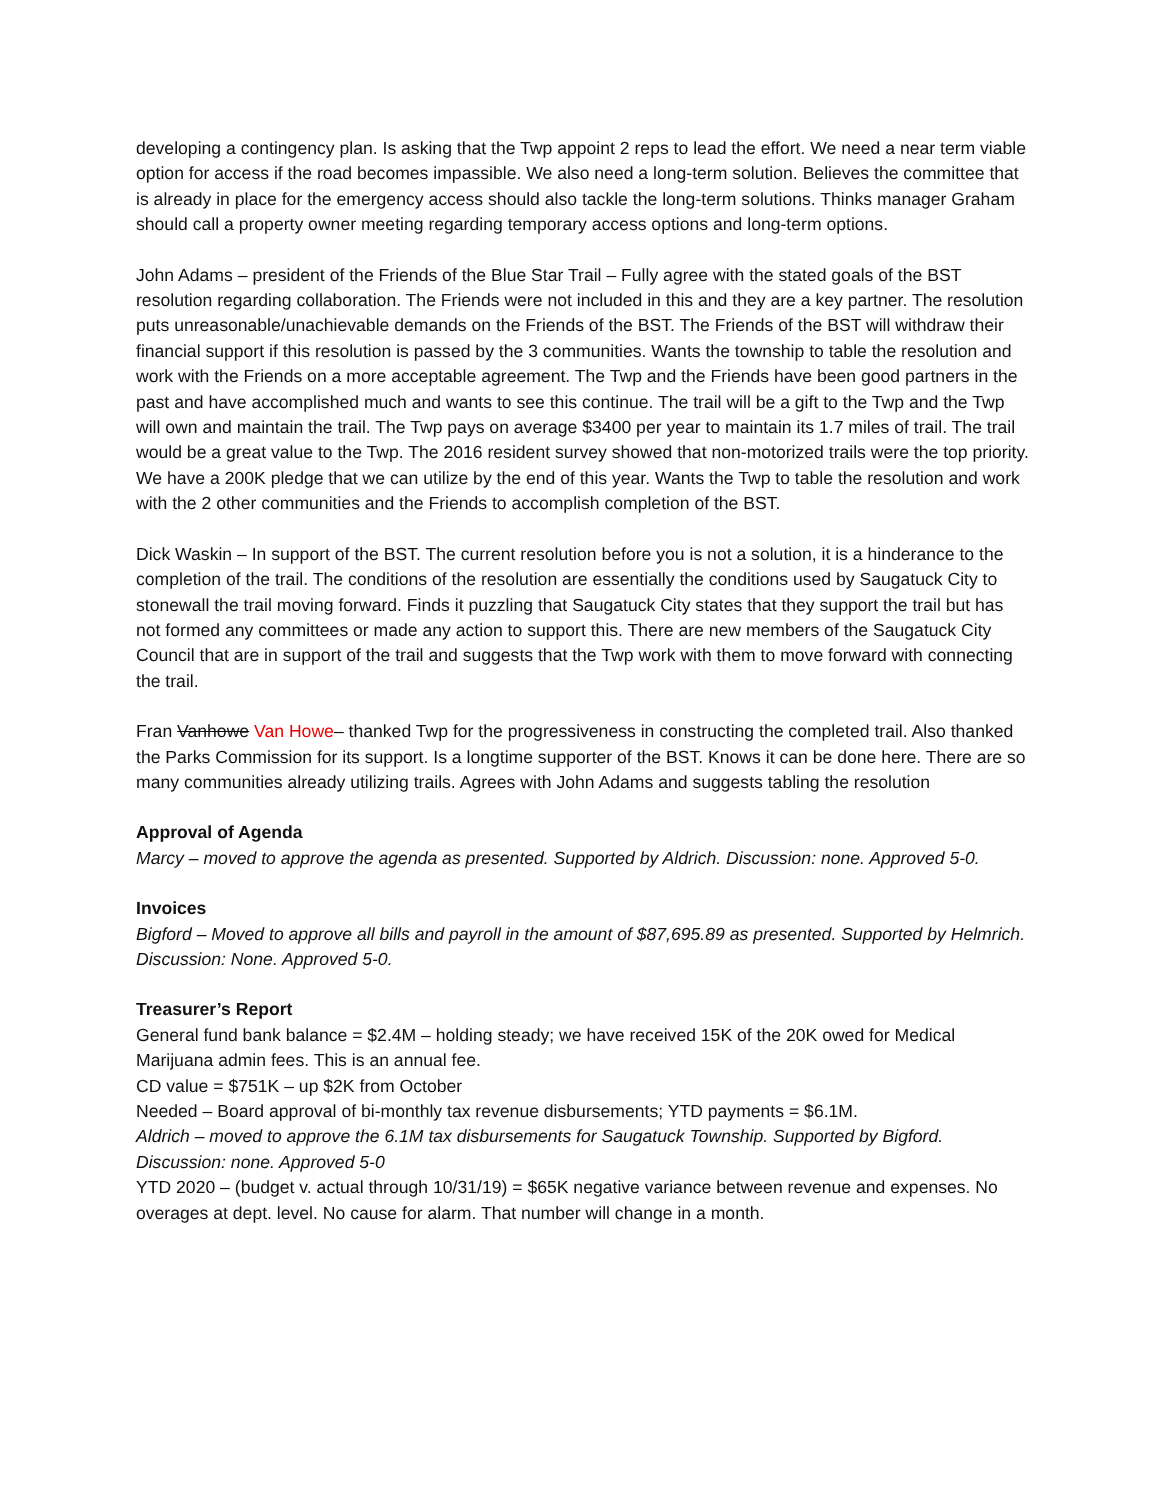developing a contingency plan. Is asking that the Twp appoint 2 reps to lead the effort. We need a near term viable option for access if the road becomes impassible. We also need a long-term solution. Believes the committee that is already in place for the emergency access should also tackle the long-term solutions. Thinks manager Graham should call a property owner meeting regarding temporary access options and long-term options.
John Adams – president of the Friends of the Blue Star Trail – Fully agree with the stated goals of the BST resolution regarding collaboration. The Friends were not included in this and they are a key partner. The resolution puts unreasonable/unachievable demands on the Friends of the BST. The Friends of the BST will withdraw their financial support if this resolution is passed by the 3 communities. Wants the township to table the resolution and work with the Friends on a more acceptable agreement. The Twp and the Friends have been good partners in the past and have accomplished much and wants to see this continue. The trail will be a gift to the Twp and the Twp will own and maintain the trail. The Twp pays on average $3400 per year to maintain its 1.7 miles of trail. The trail would be a great value to the Twp. The 2016 resident survey showed that non-motorized trails were the top priority. We have a 200K pledge that we can utilize by the end of this year. Wants the Twp to table the resolution and work with the 2 other communities and the Friends to accomplish completion of the BST.
Dick Waskin – In support of the BST. The current resolution before you is not a solution, it is a hinderance to the completion of the trail. The conditions of the resolution are essentially the conditions used by Saugatuck City to stonewall the trail moving forward. Finds it puzzling that Saugatuck City states that they support the trail but has not formed any committees or made any action to support this. There are new members of the Saugatuck City Council that are in support of the trail and suggests that the Twp work with them to move forward with connecting the trail.
Fran Vanhowe Van Howe– thanked Twp for the progressiveness in constructing the completed trail. Also thanked the Parks Commission for its support. Is a longtime supporter of the BST. Knows it can be done here. There are so many communities already utilizing trails. Agrees with John Adams and suggests tabling the resolution
Approval of Agenda
Marcy – moved to approve the agenda as presented. Supported by Aldrich. Discussion: none. Approved 5-0.
Invoices
Bigford – Moved to approve all bills and payroll in the amount of $87,695.89 as presented. Supported by Helmrich. Discussion: None. Approved 5-0.
Treasurer’s Report
General fund bank balance = $2.4M – holding steady; we have received 15K of the 20K owed for Medical Marijuana admin fees. This is an annual fee.
CD value = $751K – up $2K from October
Needed – Board approval of bi-monthly tax revenue disbursements; YTD payments = $6.1M.
Aldrich – moved to approve the 6.1M tax disbursements for Saugatuck Township. Supported by Bigford. Discussion: none. Approved 5-0
YTD 2020 – (budget v. actual through 10/31/19) = $65K negative variance between revenue and expenses. No overages at dept. level. No cause for alarm. That number will change in a month.